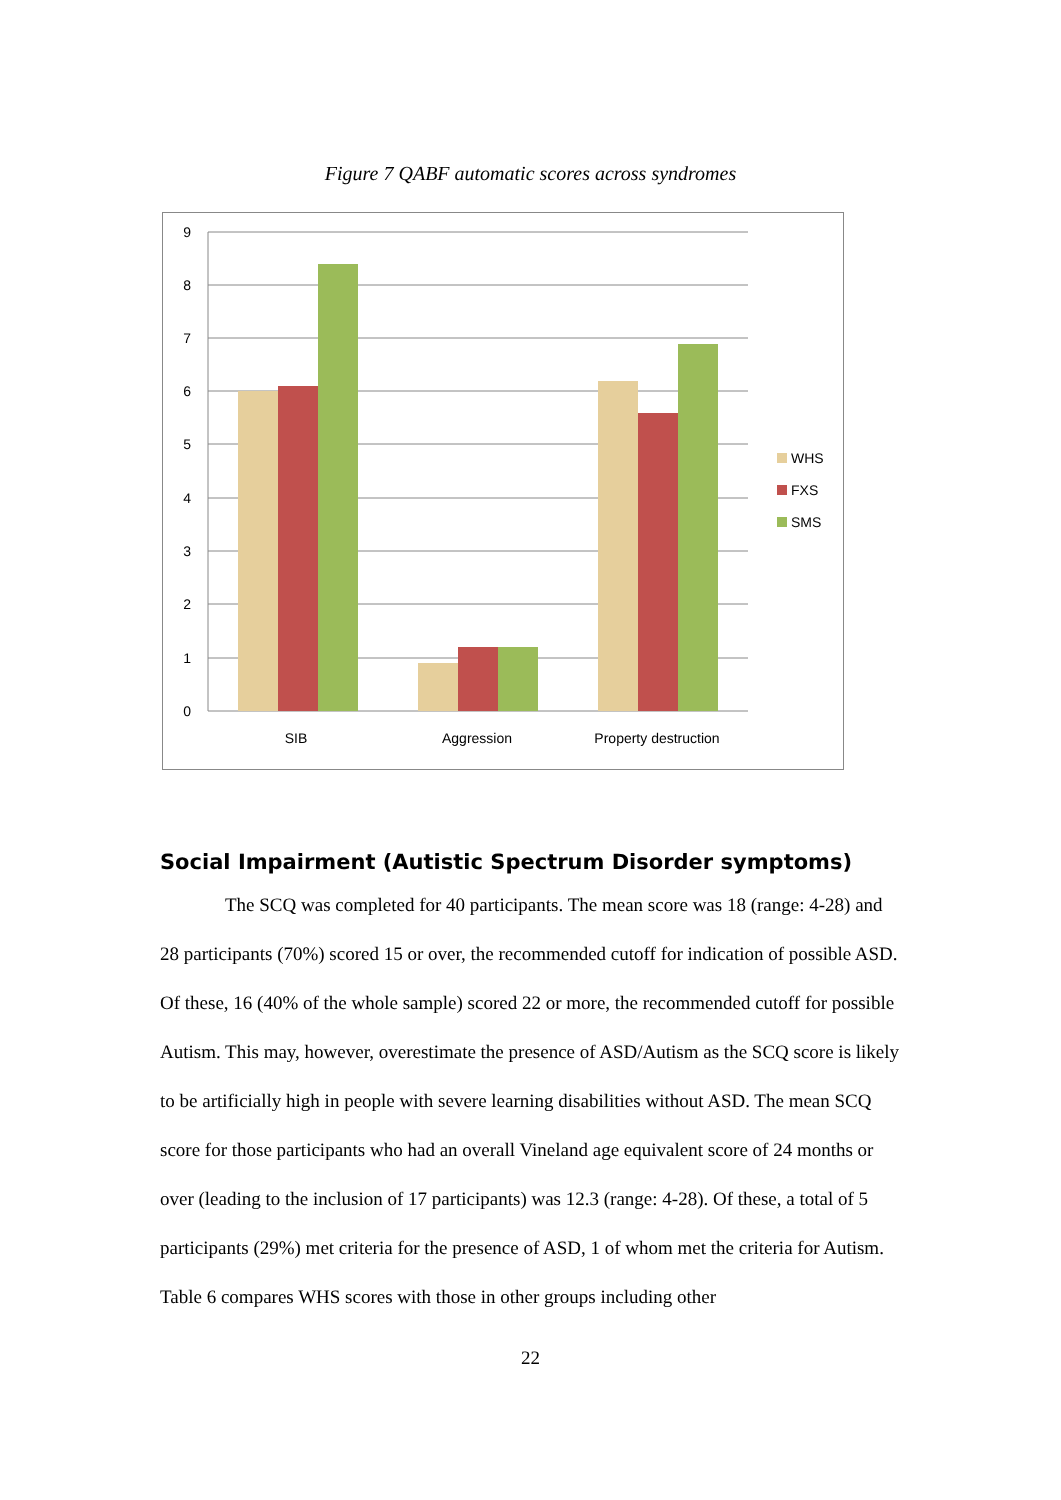Figure 7 QABF automatic scores across syndromes
9
8
7
6
5
4
3
2
1
0
SIB
Aggression
Property destruction
WHS
FXS
SMS
Social Impairment (Autistic Spectrum Disorder symptoms)
The SCQ was completed for 40 participants. The mean score was 18 (range: 4-28) and 28 participants (70%) scored 15 or over, the recommended cutoff for indication of possible ASD. Of these, 16 (40% of the whole sample) scored 22 or more, the recommended cutoff for possible Autism. This may, however, overestimate the presence of ASD/Autism as the SCQ score is likely to be artificially high in people with severe learning disabilities without ASD. The mean SCQ score for those participants who had an overall Vineland age equivalent score of 24 months or over (leading to the inclusion of 17 participants) was 12.3 (range: 4-28). Of these, a total of 5 participants (29%) met criteria for the presence of ASD, 1 of whom met the criteria for Autism. Table 6 compares WHS scores with those in other groups including other
22